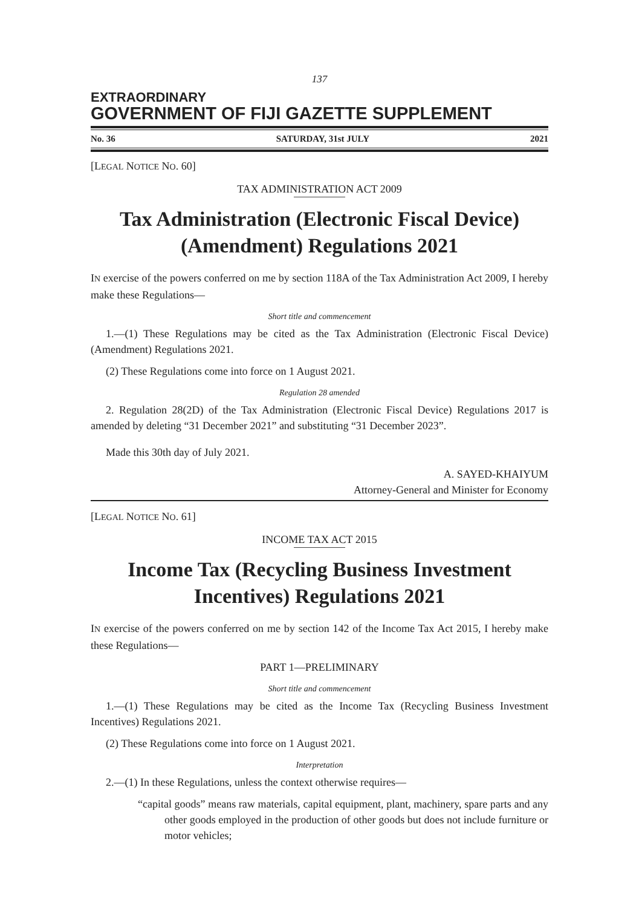137
EXTRAORDINARY
GOVERNMENT OF FIJI GAZETTE SUPPLEMENT
No. 36 SATURDAY, 31st JULY 2021
[LEGAL NOTICE NO. 60]
TAX ADMINISTRATION ACT 2009
Tax Administration (Electronic Fiscal Device)
(Amendment) Regulations 2021
IN exercise of the powers conferred on me by section 118A of the Tax Administration Act 2009, I hereby make these Regulations—
Short title and commencement
1.—(1) These Regulations may be cited as the Tax Administration (Electronic Fiscal Device) (Amendment) Regulations 2021.
(2) These Regulations come into force on 1 August 2021.
Regulation 28 amended
2. Regulation 28(2D) of the Tax Administration (Electronic Fiscal Device) Regulations 2017 is amended by deleting “31 December 2021” and substituting “31 December 2023”.
Made this 30th day of July 2021.
A. SAYED-KHAIYUM
Attorney-General and Minister for Economy
[LEGAL NOTICE NO. 61]
INCOME TAX ACT 2015
Income Tax (Recycling Business Investment
Incentives) Regulations 2021
IN exercise of the powers conferred on me by section 142 of the Income Tax Act 2015, I hereby make these Regulations—
PART 1—PRELIMINARY
Short title and commencement
1.—(1) These Regulations may be cited as the Income Tax (Recycling Business Investment Incentives) Regulations 2021.
(2) These Regulations come into force on 1 August 2021.
Interpretation
2.—(1) In these Regulations, unless the context otherwise requires—
“capital goods” means raw materials, capital equipment, plant, machinery, spare parts and any other goods employed in the production of other goods but does not include furniture or motor vehicles;